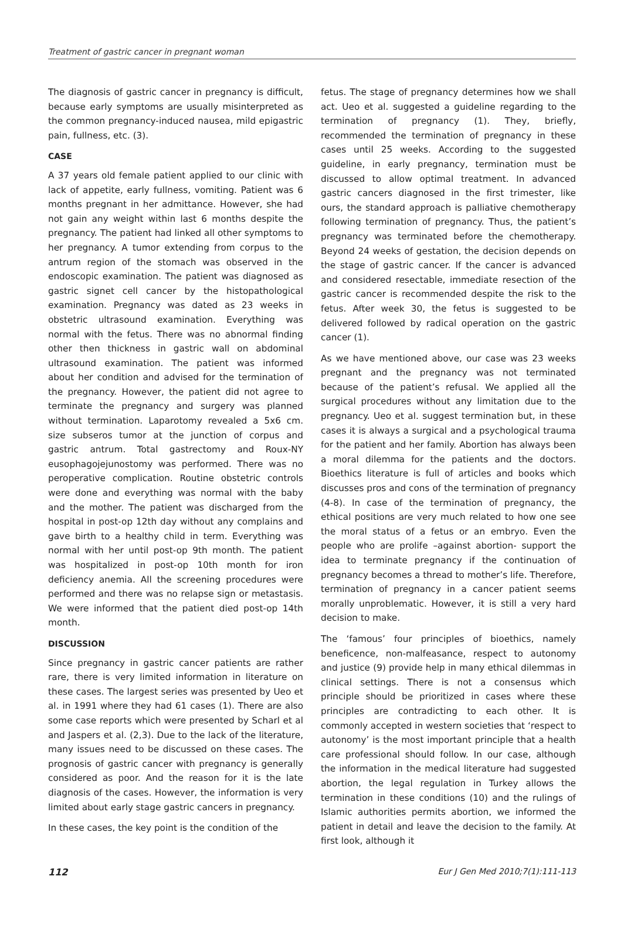Treatment of gastric cancer in pregnant woman
The diagnosis of gastric cancer in pregnancy is difficult, because early symptoms are usually misinterpreted as the common pregnancy-induced nausea, mild epigastric pain, fullness, etc. (3).
CASE
A 37 years old female patient applied to our clinic with lack of appetite, early fullness, vomiting. Patient was 6 months pregnant in her admittance. However, she had not gain any weight within last 6 months despite the pregnancy. The patient had linked all other symptoms to her pregnancy. A tumor extending from corpus to the antrum region of the stomach was observed in the endoscopic examination. The patient was diagnosed as gastric signet cell cancer by the histopathological examination. Pregnancy was dated as 23 weeks in obstetric ultrasound examination. Everything was normal with the fetus. There was no abnormal finding other then thickness in gastric wall on abdominal ultrasound examination. The patient was informed about her condition and advised for the termination of the pregnancy. However, the patient did not agree to terminate the pregnancy and surgery was planned without termination. Laparotomy revealed a 5x6 cm. size subseros tumor at the junction of corpus and gastric antrum. Total gastrectomy and Roux-NY eusophagojejunostomy was performed. There was no peroperative complication. Routine obstetric controls were done and everything was normal with the baby and the mother. The patient was discharged from the hospital in post-op 12th day without any complains and gave birth to a healthy child in term. Everything was normal with her until post-op 9th month. The patient was hospitalized in post-op 10th month for iron deficiency anemia. All the screening procedures were performed and there was no relapse sign or metastasis. We were informed that the patient died post-op 14th month.
DISCUSSION
Since pregnancy in gastric cancer patients are rather rare, there is very limited information in literature on these cases. The largest series was presented by Ueo et al. in 1991 where they had 61 cases (1). There are also some case reports which were presented by Scharl et al and Jaspers et al. (2,3). Due to the lack of the literature, many issues need to be discussed on these cases. The prognosis of gastric cancer with pregnancy is generally considered as poor. And the reason for it is the late diagnosis of the cases. However, the information is very limited about early stage gastric cancers in pregnancy.
In these cases, the key point is the condition of the
fetus. The stage of pregnancy determines how we shall act. Ueo et al. suggested a guideline regarding to the termination of pregnancy (1). They, briefly, recommended the termination of pregnancy in these cases until 25 weeks. According to the suggested guideline, in early pregnancy, termination must be discussed to allow optimal treatment. In advanced gastric cancers diagnosed in the first trimester, like ours, the standard approach is palliative chemotherapy following termination of pregnancy. Thus, the patient’s pregnancy was terminated before the chemotherapy. Beyond 24 weeks of gestation, the decision depends on the stage of gastric cancer. If the cancer is advanced and considered resectable, immediate resection of the gastric cancer is recommended despite the risk to the fetus. After week 30, the fetus is suggested to be delivered followed by radical operation on the gastric cancer (1).
As we have mentioned above, our case was 23 weeks pregnant and the pregnancy was not terminated because of the patient’s refusal. We applied all the surgical procedures without any limitation due to the pregnancy. Ueo et al. suggest termination but, in these cases it is always a surgical and a psychological trauma for the patient and her family. Abortion has always been a moral dilemma for the patients and the doctors. Bioethics literature is full of articles and books which discusses pros and cons of the termination of pregnancy (4-8). In case of the termination of pregnancy, the ethical positions are very much related to how one see the moral status of a fetus or an embryo. Even the people who are prolife –against abortion- support the idea to terminate pregnancy if the continuation of pregnancy becomes a thread to mother’s life. Therefore, termination of pregnancy in a cancer patient seems morally unproblematic. However, it is still a very hard decision to make.
The ‘famous’ four principles of bioethics, namely beneficence, non-malfeasance, respect to autonomy and justice (9) provide help in many ethical dilemmas in clinical settings. There is not a consensus which principle should be prioritized in cases where these principles are contradicting to each other. It is commonly accepted in western societies that ‘respect to autonomy’ is the most important principle that a health care professional should follow. In our case, although the information in the medical literature had suggested abortion, the legal regulation in Turkey allows the termination in these conditions (10) and the rulings of Islamic authorities permits abortion, we informed the patient in detail and leave the decision to the family. At first look, although it
112 Eur J Gen Med 2010;7(1):111-113